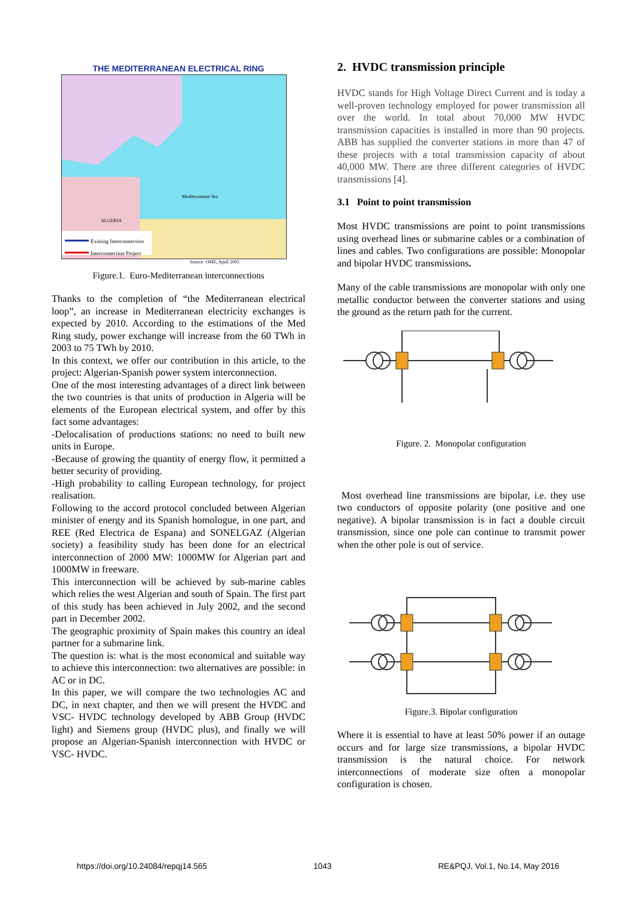THE MEDITERRANEAN ELECTRICAL RING
Existing Interconnection
Interconnection Project
Mediterranean Sea
ALGERIA
Source: OME, April 2005
Figure.1. Euro-Mediterranean interconnections
Thanks to the completion of “the Mediterranean electrical loop”, an increase in Mediterranean electricity exchanges is expected by 2010. According to the estimations of the Med Ring study, power exchange will increase from the 60 TWh in 2003 to 75 TWh by 2010.
In this context, we offer our contribution in this article, to the project: Algerian-Spanish power system interconnection.
One of the most interesting advantages of a direct link between the two countries is that units of production in Algeria will be elements of the European electrical system, and offer by this fact some advantages:
-Delocalisation of productions stations: no need to built new units in Europe.
-Because of growing the quantity of energy flow, it permitted a better security of providing.
-High probability to calling European technology, for project realisation.
Following to the accord protocol concluded between Algerian minister of energy and its Spanish homologue, in one part, and REE (Red Electrica de Espana) and SONELGAZ (Algerian society) a feasibility study has been done for an electrical interconnection of 2000 MW: 1000MW for Algerian part and 1000MW in freeware.
This interconnection will be achieved by sub-marine cables which relies the west Algerian and south of Spain. The first part of this study has been achieved in July 2002, and the second part in December 2002.
The geographic proximity of Spain makes this country an ideal partner for a submarine link.
The question is: what is the most economical and suitable way to achieve this interconnection: two alternatives are possible: in AC or in DC.
In this paper, we will compare the two technologies AC and DC, in next chapter, and then we will present the HVDC and VSC- HVDC technology developed by ABB Group (HVDC light) and Siemens group (HVDC plus), and finally we will propose an Algerian-Spanish interconnection with HVDC or VSC- HVDC.
2. HVDC transmission principle
HVDC stands for High Voltage Direct Current and is today a well-proven technology employed for power transmission all over the world. In total about 70,000 MW HVDC transmission capacities is installed in more than 90 projects. ABB has supplied the converter stations in more than 47 of these projects with a total transmission capacity of about 40,000 MW. There are three different categories of HVDC transmissions [4].
3.1 Point to point transmission
Most HVDC transmissions are point to point transmissions using overhead lines or submarine cables or a combination of lines and cables. Two configurations are possible: Monopolar and bipolar HVDC transmissions.
Many of the cable transmissions are monopolar with only one metallic conductor between the converter stations and using the ground as the return path for the current.
Figure. 2. Monopolar configuration
Most overhead line transmissions are bipolar, i.e. they use two conductors of opposite polarity (one positive and one negative). A bipolar transmission is in fact a double circuit transmission, since one pole can continue to transmit power when the other pole is out of service.
Figure.3. Bipolar configuration
Where it is essential to have at least 50% power if an outage occurs and for large size transmissions, a bipolar HVDC transmission is the natural choice. For network interconnections of moderate size often a monopolar configuration is chosen.
https://doi.org/10.24084/repqj14.565 1043 RE&PQJ, Vol.1, No.14, May 2016